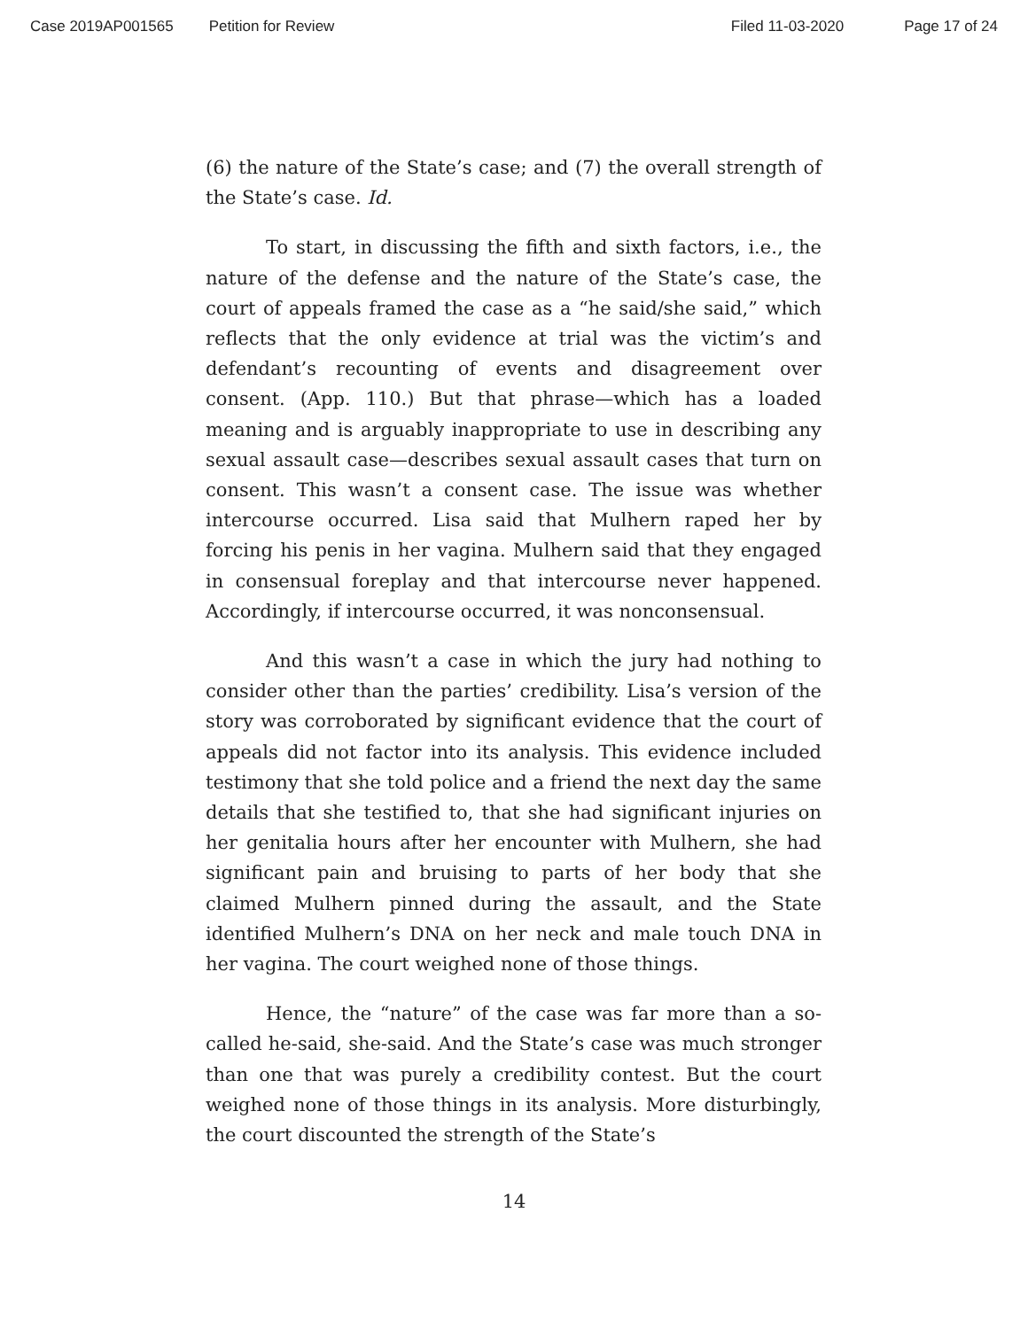Case 2019AP001565 Petition for Review Filed 11-03-2020 Page 17 of 24
(6) the nature of the State’s case; and (7) the overall strength of the State’s case. Id.
To start, in discussing the fifth and sixth factors, i.e., the nature of the defense and the nature of the State’s case, the court of appeals framed the case as a “he said/she said,” which reflects that the only evidence at trial was the victim’s and defendant’s recounting of events and disagreement over consent. (App. 110.) But that phrase—which has a loaded meaning and is arguably inappropriate to use in describing any sexual assault case—describes sexual assault cases that turn on consent. This wasn’t a consent case. The issue was whether intercourse occurred. Lisa said that Mulhern raped her by forcing his penis in her vagina. Mulhern said that they engaged in consensual foreplay and that intercourse never happened. Accordingly, if intercourse occurred, it was nonconsensual.
And this wasn’t a case in which the jury had nothing to consider other than the parties’ credibility. Lisa’s version of the story was corroborated by significant evidence that the court of appeals did not factor into its analysis. This evidence included testimony that she told police and a friend the next day the same details that she testified to, that she had significant injuries on her genitalia hours after her encounter with Mulhern, she had significant pain and bruising to parts of her body that she claimed Mulhern pinned during the assault, and the State identified Mulhern’s DNA on her neck and male touch DNA in her vagina. The court weighed none of those things.
Hence, the “nature” of the case was far more than a so-called he-said, she-said. And the State’s case was much stronger than one that was purely a credibility contest. But the court weighed none of those things in its analysis. More disturbingly, the court discounted the strength of the State’s
14